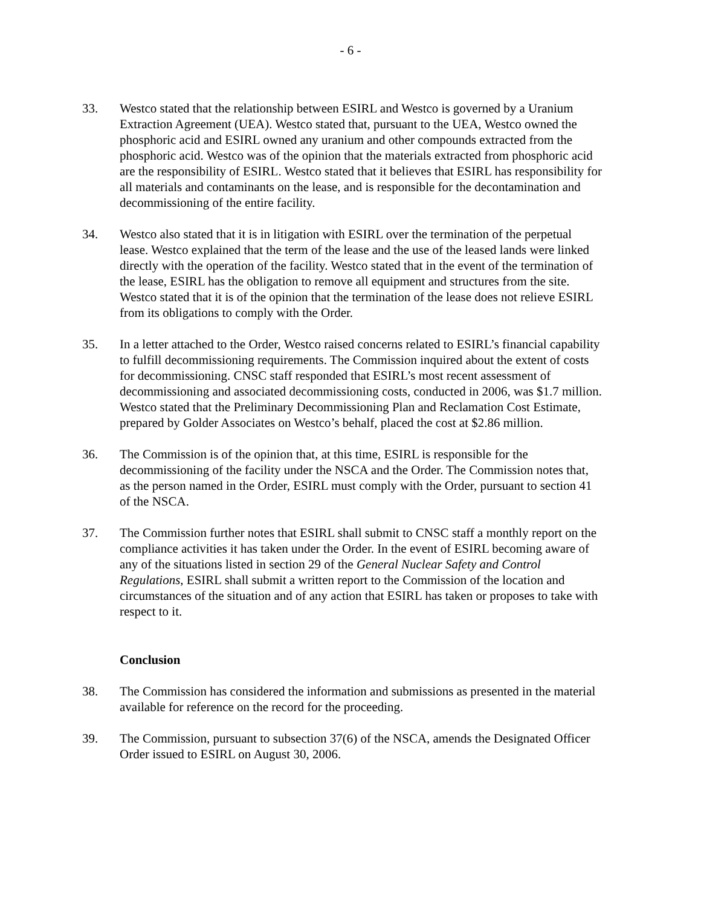- 6 -
33. Westco stated that the relationship between ESIRL and Westco is governed by a Uranium Extraction Agreement (UEA). Westco stated that, pursuant to the UEA, Westco owned the phosphoric acid and ESIRL owned any uranium and other compounds extracted from the phosphoric acid. Westco was of the opinion that the materials extracted from phosphoric acid are the responsibility of ESIRL. Westco stated that it believes that ESIRL has responsibility for all materials and contaminants on the lease, and is responsible for the decontamination and decommissioning of the entire facility.
34. Westco also stated that it is in litigation with ESIRL over the termination of the perpetual lease. Westco explained that the term of the lease and the use of the leased lands were linked directly with the operation of the facility. Westco stated that in the event of the termination of the lease, ESIRL has the obligation to remove all equipment and structures from the site. Westco stated that it is of the opinion that the termination of the lease does not relieve ESIRL from its obligations to comply with the Order.
35. In a letter attached to the Order, Westco raised concerns related to ESIRL’s financial capability to fulfill decommissioning requirements. The Commission inquired about the extent of costs for decommissioning. CNSC staff responded that ESIRL’s most recent assessment of decommissioning and associated decommissioning costs, conducted in 2006, was $1.7 million. Westco stated that the Preliminary Decommissioning Plan and Reclamation Cost Estimate, prepared by Golder Associates on Westco’s behalf, placed the cost at $2.86 million.
36. The Commission is of the opinion that, at this time, ESIRL is responsible for the decommissioning of the facility under the NSCA and the Order. The Commission notes that, as the person named in the Order, ESIRL must comply with the Order, pursuant to section 41 of the NSCA.
37. The Commission further notes that ESIRL shall submit to CNSC staff a monthly report on the compliance activities it has taken under the Order. In the event of ESIRL becoming aware of any of the situations listed in section 29 of the General Nuclear Safety and Control Regulations, ESIRL shall submit a written report to the Commission of the location and circumstances of the situation and of any action that ESIRL has taken or proposes to take with respect to it.
Conclusion
38. The Commission has considered the information and submissions as presented in the material available for reference on the record for the proceeding.
39. The Commission, pursuant to subsection 37(6) of the NSCA, amends the Designated Officer Order issued to ESIRL on August 30, 2006.